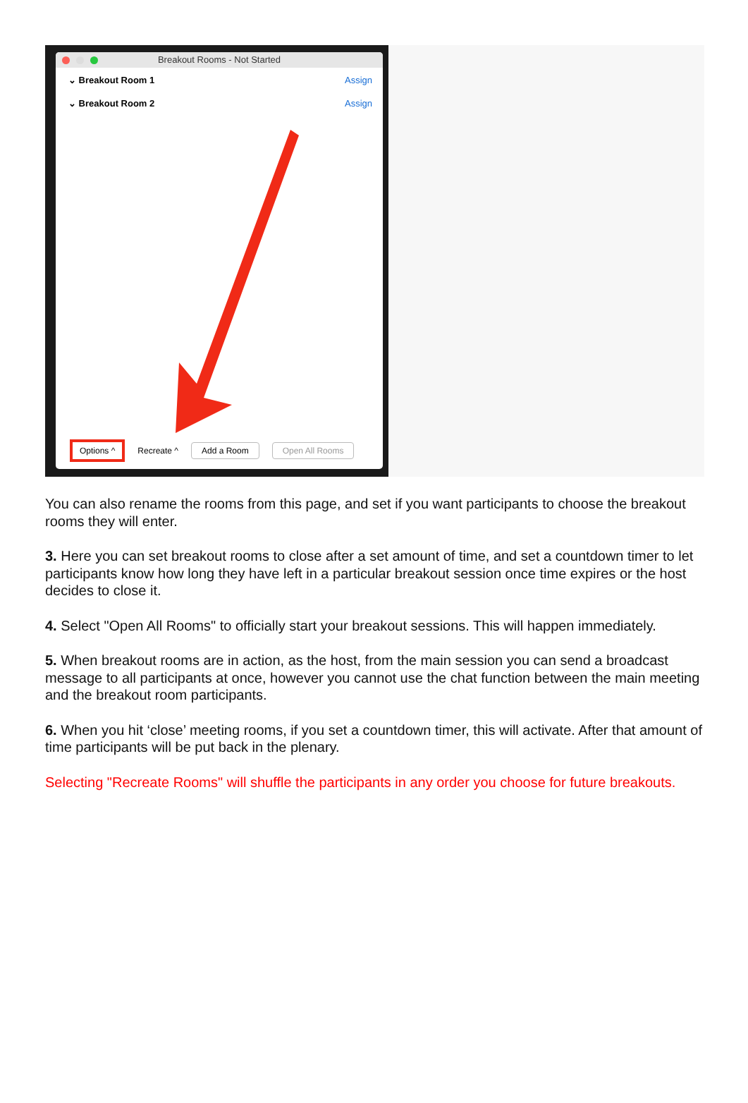Breakout Rooms - Not Started
⌄ Breakout Room 1 Assign
⌄ Breakout Room 2 Assign
Options ^ Recreate ^ Add a Room Open All Rooms
You can also rename the rooms from this page, and set if you want participants to choose the breakout rooms they will enter.
3. Here you can set breakout rooms to close after a set amount of time, and set a countdown timer to let participants know how long they have left in a particular breakout session once time expires or the host decides to close it.
4. Select "Open All Rooms" to officially start your breakout sessions. This will happen immediately.
5. When breakout rooms are in action, as the host, from the main session you can send a broadcast message to all participants at once, however you cannot use the chat function between the main meeting and the breakout room participants.
6. When you hit ‘close’ meeting rooms, if you set a countdown timer, this will activate. After that amount of time participants will be put back in the plenary.
Selecting "Recreate Rooms" will shuffle the participants in any order you choose for future breakouts.